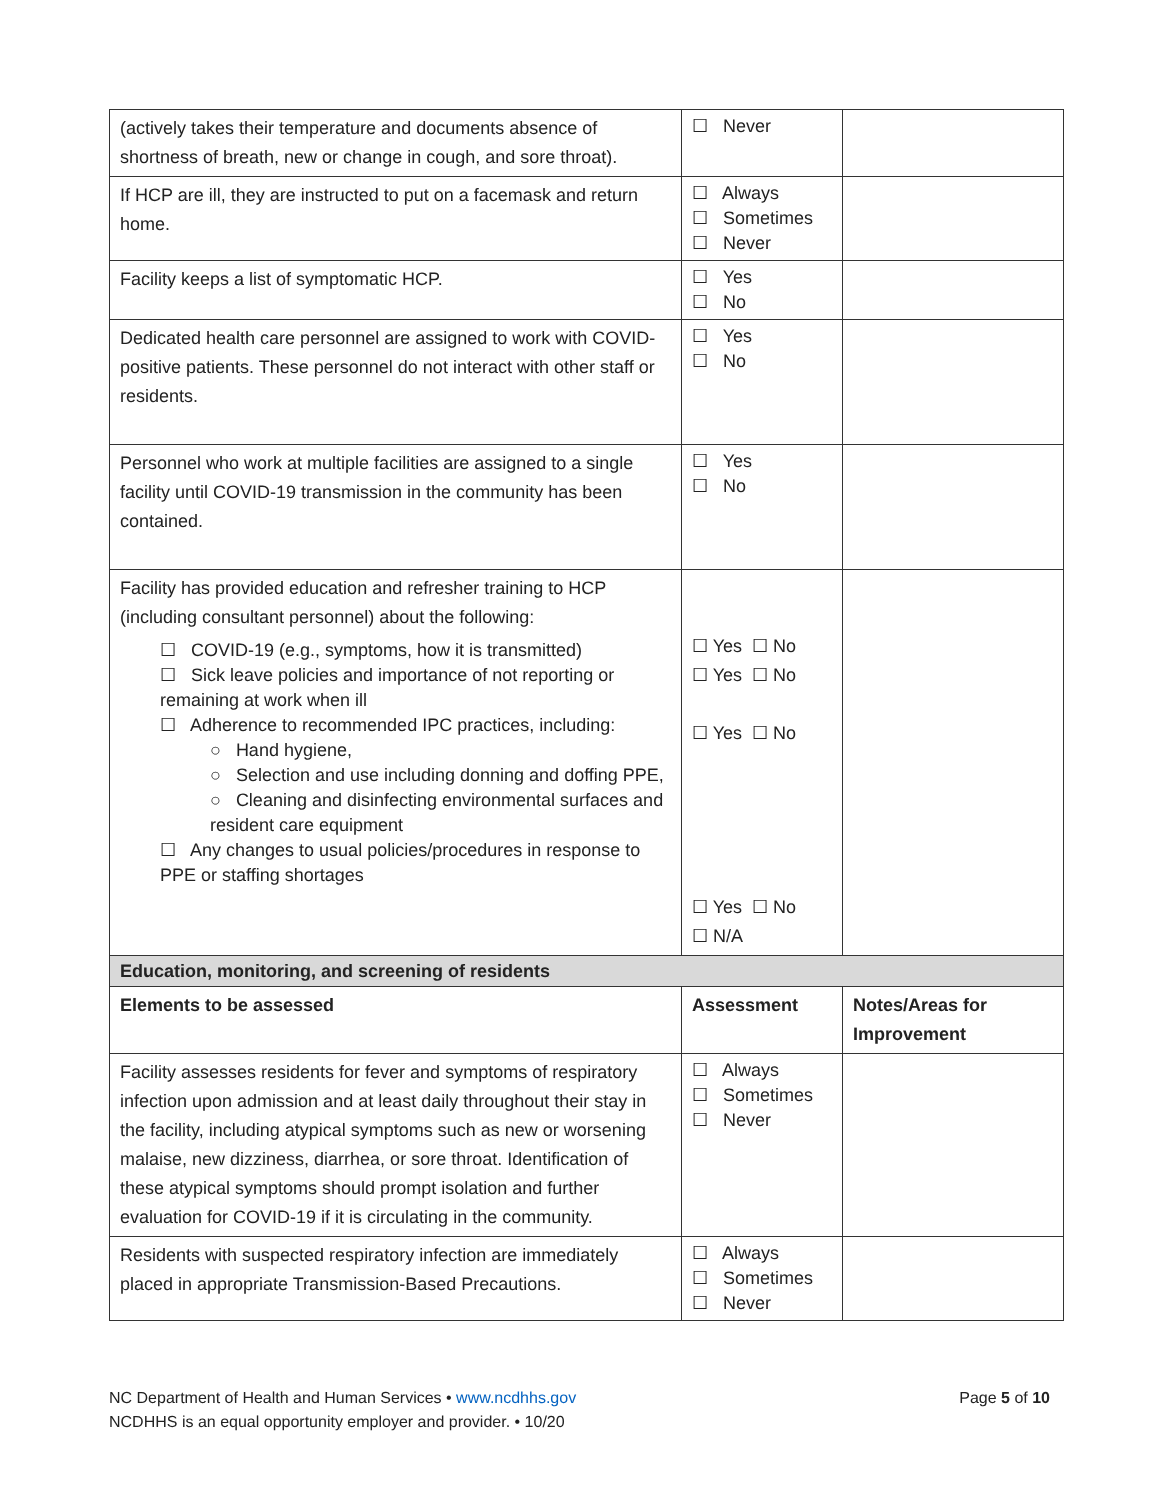| (actively takes their temperature and documents absence of shortness of breath, new or change in cough, and sore throat). | ☐ Never | |
| If HCP are ill, they are instructed to put on a facemask and return home. | ☐ Always ☐ Sometimes ☐ Never | |
| Facility keeps a list of symptomatic HCP. | ☐ Yes ☐ No | |
| Dedicated health care personnel are assigned to work with COVID-positive patients. These personnel do not interact with other staff or residents. | ☐ Yes ☐ No | |
| Personnel who work at multiple facilities are assigned to a single facility until COVID-19 transmission in the community has been contained. | ☐ Yes ☐ No | |
| Facility has provided education and refresher training to HCP (including consultant personnel) about the following: ☐ COVID-19 (e.g., symptoms, how it is transmitted) ☐ Sick leave policies and importance of not reporting or remaining at work when ill ☐ Adherence to recommended IPC practices, including: ○ Hand hygiene, ○ Selection and use including donning and doffing PPE, ○ Cleaning and disinfecting environmental surfaces and resident care equipment ☐ Any changes to usual policies/procedures in response to PPE or staffing shortages | ☐ Yes ☐ No ☐ Yes ☐ No ☐ Yes ☐ No ☐ Yes ☐ No ☐ N/A | |
| Education, monitoring, and screening of residents | | |
| Elements to be assessed | Assessment | Notes/Areas for Improvement |
| Facility assesses residents for fever and symptoms of respiratory infection upon admission and at least daily throughout their stay in the facility, including atypical symptoms such as new or worsening malaise, new dizziness, diarrhea, or sore throat. Identification of these atypical symptoms should prompt isolation and further evaluation for COVID-19 if it is circulating in the community. | ☐ Always ☐ Sometimes ☐ Never | |
| Residents with suspected respiratory infection are immediately placed in appropriate Transmission-Based Precautions. | ☐ Always ☐ Sometimes ☐ Never | |
Page 5 of 10 NC Department of Health and Human Services • www.ncdhhs.gov
NCDHHS is an equal opportunity employer and provider. • 10/20